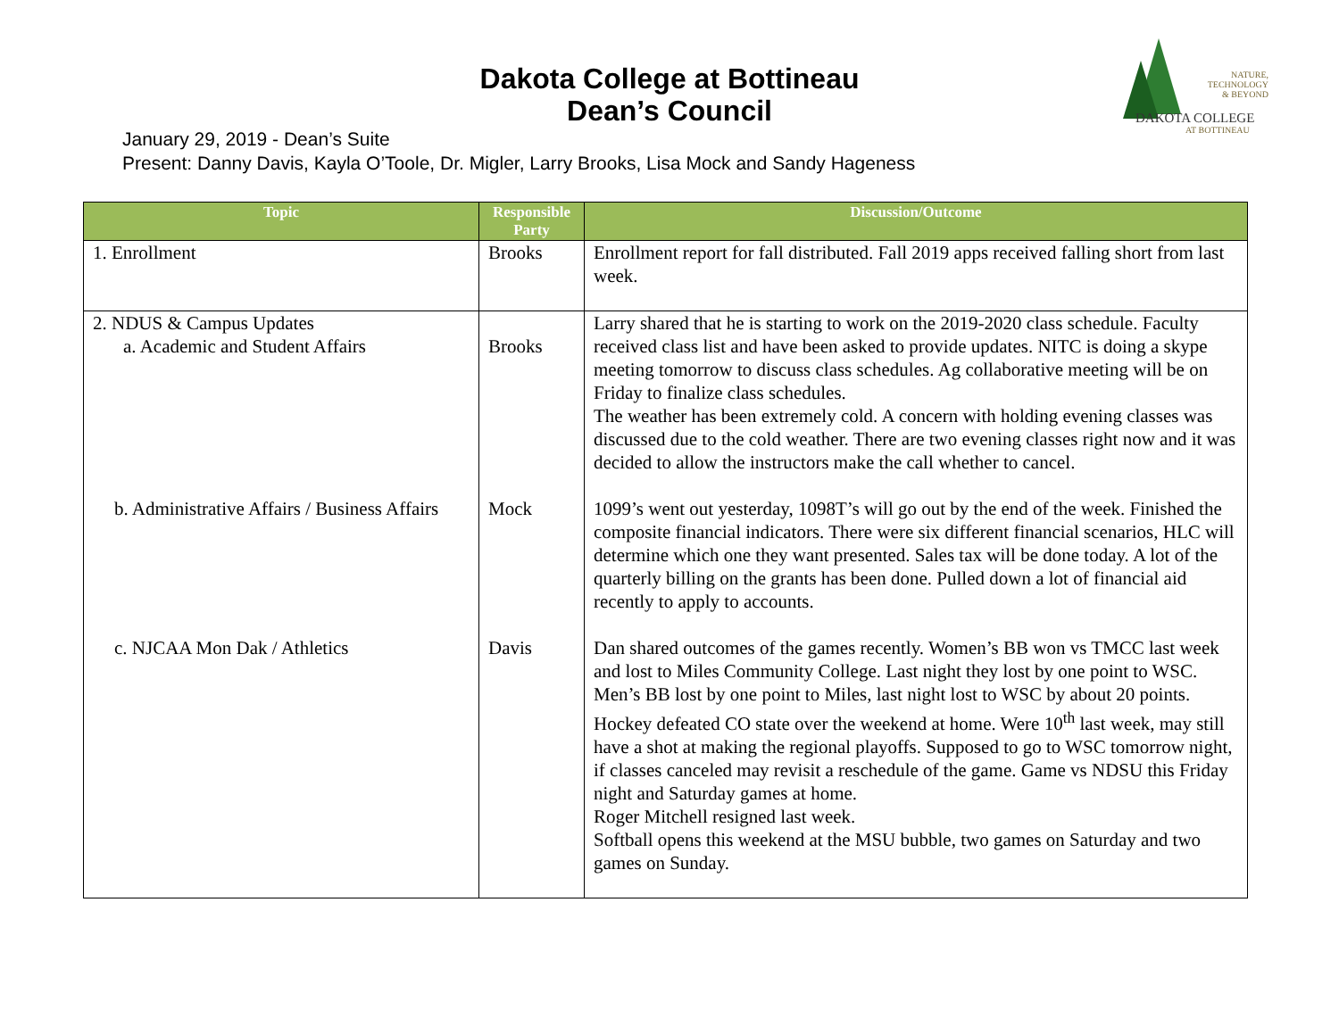Dakota College at Bottineau
Dean’s Council
NATURE,
TECHNOLOGY
& BEYOND
DAKOTA COLLEGE
AT BOTTINEAU
January 29, 2019 - Dean’s Suite
Present: Danny Davis, Kayla O’Toole, Dr. Migler, Larry Brooks, Lisa Mock and Sandy Hageness
| Topic | Responsible Party | Discussion/Outcome |
| --- | --- | --- |
| 1. Enrollment | Brooks | Enrollment report for fall distributed. Fall 2019 apps received falling short from last week. |
| 2. NDUS & Campus Updates a. Academic and Student Affairs | Brooks | Larry shared that he is starting to work on the 2019-2020 class schedule. Faculty received class list and have been asked to provide updates. NITC is doing a skype meeting tomorrow to discuss class schedules. Ag collaborative meeting will be on Friday to finalize class schedules. The weather has been extremely cold. A concern with holding evening classes was discussed due to the cold weather. There are two evening classes right now and it was decided to allow the instructors make the call whether to cancel. |
| b. Administrative Affairs / Business Affairs | Mock | 1099’s went out yesterday, 1098T’s will go out by the end of the week. Finished the composite financial indicators. There were six different financial scenarios, HLC will determine which one they want presented. Sales tax will be done today. A lot of the quarterly billing on the grants has been done. Pulled down a lot of financial aid recently to apply to accounts. |
| c. NJCAA Mon Dak / Athletics | Davis | Dan shared outcomes of the games recently. Women’s BB won vs TMCC last week and lost to Miles Community College. Last night they lost by one point to WSC. Men’s BB lost by one point to Miles, last night lost to WSC by about 20 points. Hockey defeated CO state over the weekend at home. Were 10<sup>th</sup> last week, may still have a shot at making the regional playoffs. Supposed to go to WSC tomorrow night, if classes canceled may revisit a reschedule of the game. Game vs NDSU this Friday night and Saturday games at home. Roger Mitchell resigned last week. Softball opens this weekend at the MSU bubble, two games on Saturday and two games on Sunday. |